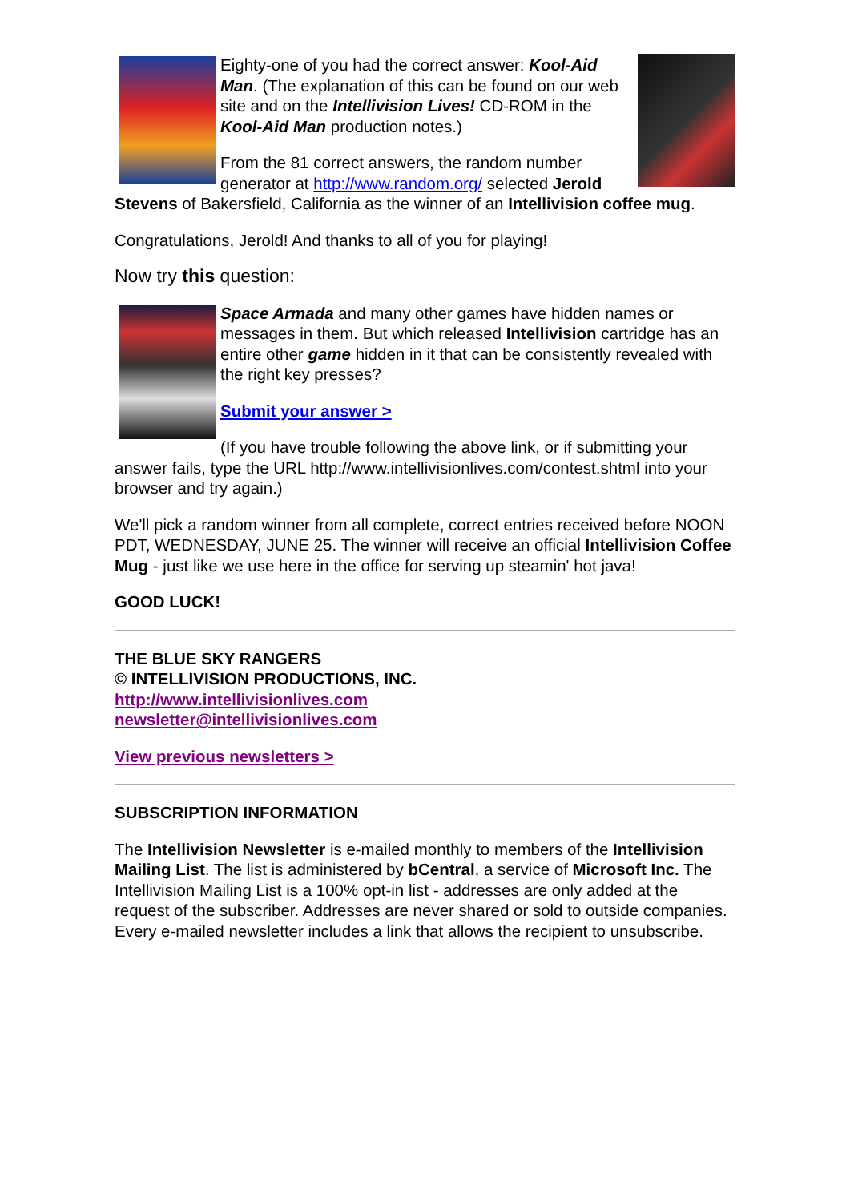Eighty-one of you had the correct answer: Kool-Aid Man. (The explanation of this can be found on our web site and on the Intellivision Lives! CD-ROM in the Kool-Aid Man production notes.)
From the 81 correct answers, the random number generator at http://www.random.org/ selected Jerold Stevens of Bakersfield, California as the winner of an Intellivision coffee mug.
Congratulations, Jerold! And thanks to all of you for playing!
Now try this question:
Space Armada and many other games have hidden names or messages in them. But which released Intellivision cartridge has an entire other game hidden in it that can be consistently revealed with the right key presses?
Submit your answer >
(If you have trouble following the above link, or if submitting your answer fails, type the URL http://www.intellivisionlives.com/contest.shtml into your browser and try again.)
We'll pick a random winner from all complete, correct entries received before NOON PDT, WEDNESDAY, JUNE 25. The winner will receive an official Intellivision Coffee Mug - just like we use here in the office for serving up steamin' hot java!
GOOD LUCK!
THE BLUE SKY RANGERS
© INTELLIVISION PRODUCTIONS, INC.
http://www.intellivisionlives.com
newsletter@intellivisionlives.com
View previous newsletters >
SUBSCRIPTION INFORMATION
The Intellivision Newsletter is e-mailed monthly to members of the Intellivision Mailing List. The list is administered by bCentral, a service of Microsoft Inc. The Intellivision Mailing List is a 100% opt-in list - addresses are only added at the request of the subscriber. Addresses are never shared or sold to outside companies. Every e-mailed newsletter includes a link that allows the recipient to unsubscribe.